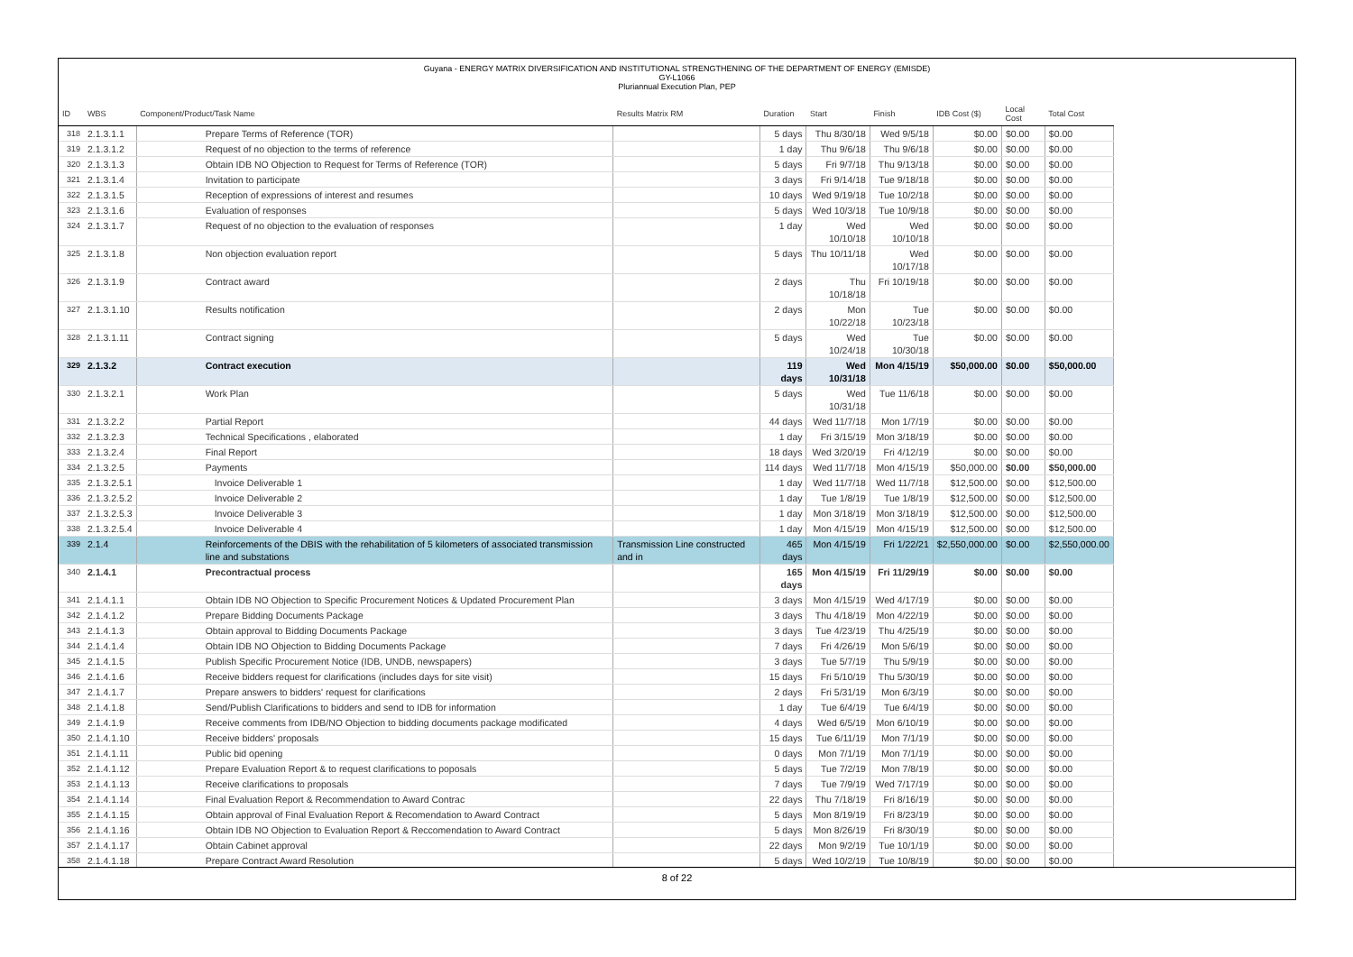Guyana - ENERGY MATRIX DIVERSIFICATION AND INSTITUTIONAL STRENGTHENING OF THE DEPARTMENT OF ENERGY (EMISDE)
GY-L1066
Pluriannual Execution Plan, PEP
| ID | WBS | Component/Product/Task Name | Results Matrix RM | Duration | Start | Finish | IDB Cost ($) | Local Cost | Total Cost |
| --- | --- | --- | --- | --- | --- | --- | --- | --- | --- |
| 318 | 2.1.3.1.1 | Prepare Terms of Reference (TOR) | | 5 days | Thu 8/30/18 | Wed 9/5/18 | $0.00 | $0.00 | $0.00 |
| 319 | 2.1.3.1.2 | Request of no objection to the terms of reference | | 1 day | Thu 9/6/18 | Thu 9/6/18 | $0.00 | $0.00 | $0.00 |
| 320 | 2.1.3.1.3 | Obtain IDB NO Objection to Request for Terms of Reference (TOR) | | 5 days | Fri 9/7/18 | Thu 9/13/18 | $0.00 | $0.00 | $0.00 |
| 321 | 2.1.3.1.4 | Invitation to participate | | 3 days | Fri 9/14/18 | Tue 9/18/18 | $0.00 | $0.00 | $0.00 |
| 322 | 2.1.3.1.5 | Reception of expressions of interest and resumes | | 10 days | Wed 9/19/18 | Tue 10/2/18 | $0.00 | $0.00 | $0.00 |
| 323 | 2.1.3.1.6 | Evaluation of responses | | 5 days | Wed 10/3/18 | Tue 10/9/18 | $0.00 | $0.00 | $0.00 |
| 324 | 2.1.3.1.7 | Request of no objection to the evaluation of responses | | 1 day | Wed 10/10/18 | Wed 10/10/18 | $0.00 | $0.00 | $0.00 |
| 325 | 2.1.3.1.8 | Non objection evaluation report | | 5 days | Thu 10/11/18 | Wed 10/17/18 | $0.00 | $0.00 | $0.00 |
| 326 | 2.1.3.1.9 | Contract award | | 2 days | Thu 10/18/18 | Fri 10/19/18 | $0.00 | $0.00 | $0.00 |
| 327 | 2.1.3.1.10 | Results notification | | 2 days | Mon 10/22/18 | Tue 10/23/18 | $0.00 | $0.00 | $0.00 |
| 328 | 2.1.3.1.11 | Contract signing | | 5 days | Wed 10/24/18 | Tue 10/30/18 | $0.00 | $0.00 | $0.00 |
| 329 | 2.1.3.2 | Contract execution | | 119 days | Wed 10/31/18 | Mon 4/15/19 | $50,000.00 | $0.00 | $50,000.00 |
| 330 | 2.1.3.2.1 | Work Plan | | 5 days | Wed 10/31/18 | Tue 11/6/18 | $0.00 | $0.00 | $0.00 |
| 331 | 2.1.3.2.2 | Partial Report | | 44 days | Wed 11/7/18 | Mon 1/7/19 | $0.00 | $0.00 | $0.00 |
| 332 | 2.1.3.2.3 | Technical Specifications , elaborated | | 1 day | Fri 3/15/19 | Mon 3/18/19 | $0.00 | $0.00 | $0.00 |
| 333 | 2.1.3.2.4 | Final Report | | 18 days | Wed 3/20/19 | Fri 4/12/19 | $0.00 | $0.00 | $0.00 |
| 334 | 2.1.3.2.5 | Payments | | 114 days | Wed 11/7/18 | Mon 4/15/19 | $50,000.00 | $0.00 | $50,000.00 |
| 335 | 2.1.3.2.5.1 | Invoice Deliverable 1 | | 1 day | Wed 11/7/18 | Wed 11/7/18 | $12,500.00 | $0.00 | $12,500.00 |
| 336 | 2.1.3.2.5.2 | Invoice Deliverable 2 | | 1 day | Tue 1/8/19 | Tue 1/8/19 | $12,500.00 | $0.00 | $12,500.00 |
| 337 | 2.1.3.2.5.3 | Invoice Deliverable 3 | | 1 day | Mon 3/18/19 | Mon 3/18/19 | $12,500.00 | $0.00 | $12,500.00 |
| 338 | 2.1.3.2.5.4 | Invoice Deliverable 4 | | 1 day | Mon 4/15/19 | Mon 4/15/19 | $12,500.00 | $0.00 | $12,500.00 |
| 339 | 2.1.4 | Reinforcements of the DBIS with the rehabilitation of 5 kilometers of associated transmission line and substations | Transmission Line constructed and in | 465 days | Mon 4/15/19 | Fri 1/22/21 | $2,550,000.00 | $0.00 | $2,550,000.00 |
| 340 | 2.1.4.1 | Precontractual process | | 165 days | Mon 4/15/19 | Fri 11/29/19 | $0.00 | $0.00 | $0.00 |
| 341 | 2.1.4.1.1 | Obtain IDB NO Objection to Specific Procurement Notices & Updated Procurement Plan | | 3 days | Mon 4/15/19 | Wed 4/17/19 | $0.00 | $0.00 | $0.00 |
| 342 | 2.1.4.1.2 | Prepare Bidding Documents Package | | 3 days | Thu 4/18/19 | Mon 4/22/19 | $0.00 | $0.00 | $0.00 |
| 343 | 2.1.4.1.3 | Obtain approval to Bidding Documents Package | | 3 days | Tue 4/23/19 | Thu 4/25/19 | $0.00 | $0.00 | $0.00 |
| 344 | 2.1.4.1.4 | Obtain IDB NO Objection to Bidding Documents Package | | 7 days | Fri 4/26/19 | Mon 5/6/19 | $0.00 | $0.00 | $0.00 |
| 345 | 2.1.4.1.5 | Publish Specific Procurement Notice (IDB, UNDB, newspapers) | | 3 days | Tue 5/7/19 | Thu 5/9/19 | $0.00 | $0.00 | $0.00 |
| 346 | 2.1.4.1.6 | Receive bidders request for clarifications (includes days for site visit) | | 15 days | Fri 5/10/19 | Thu 5/30/19 | $0.00 | $0.00 | $0.00 |
| 347 | 2.1.4.1.7 | Prepare answers to bidders' request for clarifications | | 2 days | Fri 5/31/19 | Mon 6/3/19 | $0.00 | $0.00 | $0.00 |
| 348 | 2.1.4.1.8 | Send/Publish Clarifications to bidders and send to IDB for information | | 1 day | Tue 6/4/19 | Tue 6/4/19 | $0.00 | $0.00 | $0.00 |
| 349 | 2.1.4.1.9 | Receive comments from IDB/NO Objection to bidding documents package modificated | | 4 days | Wed 6/5/19 | Mon 6/10/19 | $0.00 | $0.00 | $0.00 |
| 350 | 2.1.4.1.10 | Receive bidders' proposals | | 15 days | Tue 6/11/19 | Mon 7/1/19 | $0.00 | $0.00 | $0.00 |
| 351 | 2.1.4.1.11 | Public bid opening | | 0 days | Mon 7/1/19 | Mon 7/1/19 | $0.00 | $0.00 | $0.00 |
| 352 | 2.1.4.1.12 | Prepare Evaluation Report & to request clarifications to poposals | | 5 days | Tue 7/2/19 | Mon 7/8/19 | $0.00 | $0.00 | $0.00 |
| 353 | 2.1.4.1.13 | Receive clarifications to proposals | | 7 days | Tue 7/9/19 | Wed 7/17/19 | $0.00 | $0.00 | $0.00 |
| 354 | 2.1.4.1.14 | Final Evaluation Report & Recommendation to Award Contrac | | 22 days | Thu 7/18/19 | Fri 8/16/19 | $0.00 | $0.00 | $0.00 |
| 355 | 2.1.4.1.15 | Obtain approval of Final Evaluation Report & Recomendation to Award Contract | | 5 days | Mon 8/19/19 | Fri 8/23/19 | $0.00 | $0.00 | $0.00 |
| 356 | 2.1.4.1.16 | Obtain IDB NO Objection to Evaluation Report & Reccomendation to Award Contract | | 5 days | Mon 8/26/19 | Fri 8/30/19 | $0.00 | $0.00 | $0.00 |
| 357 | 2.1.4.1.17 | Obtain Cabinet approval | | 22 days | Mon 9/2/19 | Tue 10/1/19 | $0.00 | $0.00 | $0.00 |
| 358 | 2.1.4.1.18 | Prepare Contract Award Resolution | | 5 days | Wed 10/2/19 | Tue 10/8/19 | $0.00 | $0.00 | $0.00 |
8 of 22